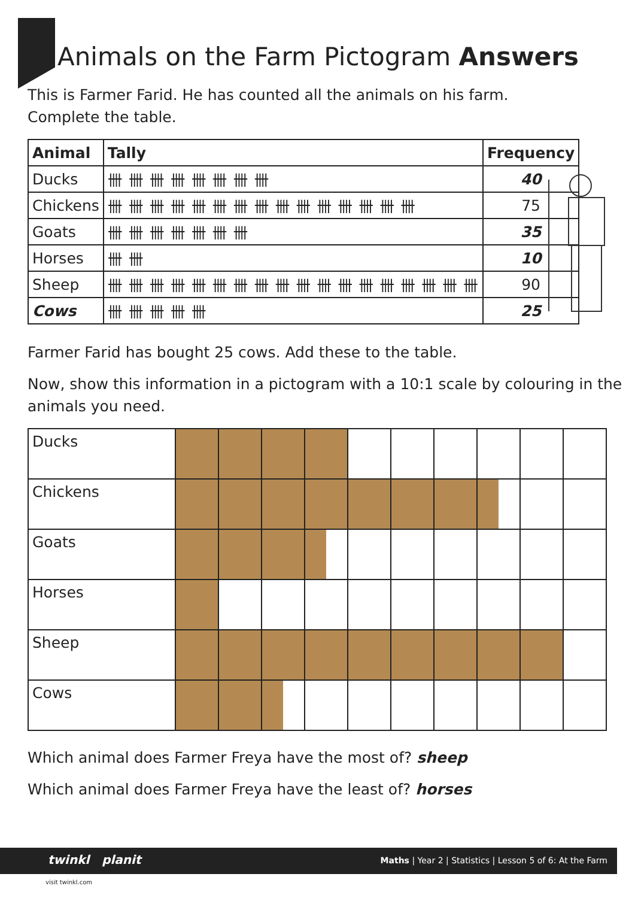Animals on the Farm Pictogram Answers
This is Farmer Farid. He has counted all the animals on his farm.
Complete the table.
| Animal | Tally | Frequency |
| --- | --- | --- |
| Ducks | 卌 卌 卌 卌 卌 卌 卌 卌 | 40 |
| Chickens | 卌 卌 卌 卌 卌 卌 卌 卌 卌 卌 卌 卌 卌 卌 卌 | 75 |
| Goats | 卌 卌 卌 卌 卌 卌 卌 | 35 |
| Horses | 卌 卌 | 10 |
| Sheep | 卌 卌 卌 卌 卌 卌 卌 卌 卌 卌 卌 卌 卌 卌 卌 卌 卌 卌 | 90 |
| Cows | 卌 卌 卌 卌 卌 | 25 |
Farmer Farid has bought 25 cows. Add these to the table.
Now, show this information in a pictogram with a 10:1 scale by colouring in the animals you need.
| Ducks | | | | | | | | | | |
| Chickens | | | | | | | | | | |
| Goats | | | | | | | | | | |
| Horses | | | | | | | | | | |
| Sheep | | | | | | | | | | |
| Cows | | | | | | | | | | |
Which animal does Farmer Freya have the most of? sheep
Which animal does Farmer Freya have the least of? horses
twinkl planit Maths | Year 2 | Statistics | Lesson 5 of 6: At the Farm
visit twinkl.com